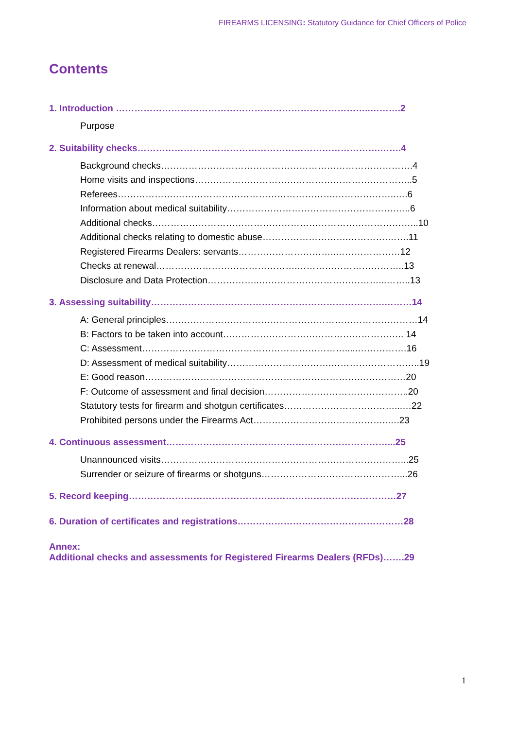FIREARMS LICENSING: Statutory Guidance for Chief Officers of Police
Contents
1. Introduction ………………………………………………………………………..……….2
Purpose
2. Suitability checks…………………………………………………………………….…….4
Background checks……………………………………………………………………….4
Home visits and inspections……………………………………………………………..5
Referees……………….…………………………………………….………………..….6
Information about medical suitability……………………………………………….…..6
Additional checks…………………………………………………………………………...10
Additional checks relating to domestic abuse……………………….………….…….11
Registered Firearms Dealers: servants…………………………..…………………12
Checks at renewal……………………………………….……………………………..13
Disclosure and Data Protection……………..…………………………………...……..13
3. Assessing suitability………………………………………………………………….………14
A: General principles….……………………………………………………………………14
B: Factors to be taken into account………………………………………………….. 14
C: Assessment………………………………………………………….....…………….16
D: Assessment of medical suitability…………………………….………………………..19
E: Good reason…………………………………………………………….……………20
F: Outcome of assessment and final decision………………………………………..20
Statutory tests for firearm and shotgun certificates………………………………...…22
Prohibited persons under the Firearms Act……………………………………..….23
4. Continuous assessment………………………………………………………………...25
Unannounced visits……………………………………………………………………...25
Surrender or seizure of firearms or shotguns………………………………………...26
5. Record keeping……………………………………………………………………………27
6. Duration of certificates and registrations………………………………………………28
Annex:
Additional checks and assessments for Registered Firearms Dealers (RFDs)…….29
1